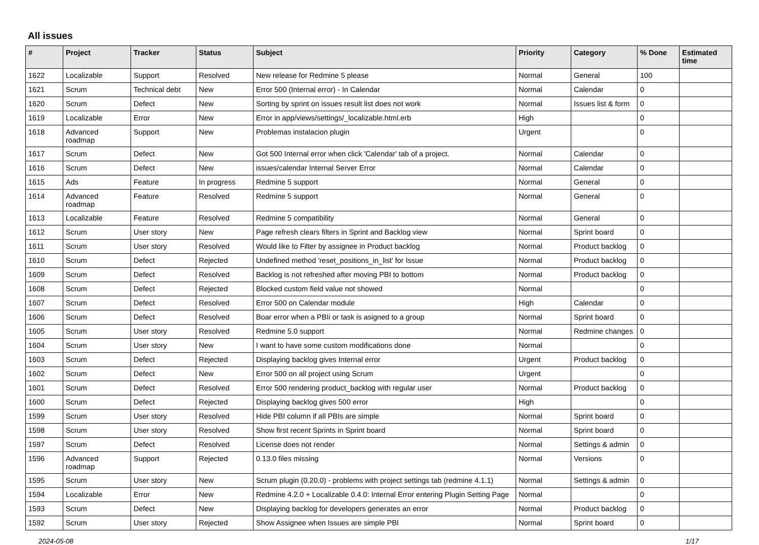All issues
| # | Project | Tracker | Status | Subject | Priority | Category | % Done | Estimated time |
| --- | --- | --- | --- | --- | --- | --- | --- | --- |
| 1622 | Localizable | Support | Resolved | New release for Redmine 5 please | Normal | General | 100 | |
| 1621 | Scrum | Technical debt | New | Error 500 (Internal error) - In Calendar | Normal | Calendar | 0 | |
| 1620 | Scrum | Defect | New | Sorting by sprint on issues result list does not work | Normal | Issues list & form | 0 | |
| 1619 | Localizable | Error | New | Error in app/views/settings/_localizable.html.erb | High | | 0 | |
| 1618 | Advanced roadmap | Support | New | Problemas instalacion plugin | Urgent | | 0 | |
| 1617 | Scrum | Defect | New | Got 500 Internal error when click 'Calendar' tab of a project. | Normal | Calendar | 0 | |
| 1616 | Scrum | Defect | New | issues/calendar Internal Server Error | Normal | Calendar | 0 | |
| 1615 | Ads | Feature | In progress | Redmine 5 support | Normal | General | 0 | |
| 1614 | Advanced roadmap | Feature | Resolved | Redmine 5 support | Normal | General | 0 | |
| 1613 | Localizable | Feature | Resolved | Redmine 5 compatibility | Normal | General | 0 | |
| 1612 | Scrum | User story | New | Page refresh clears filters in Sprint and Backlog view | Normal | Sprint board | 0 | |
| 1611 | Scrum | User story | Resolved | Would like to Filter by assignee in Product backlog | Normal | Product backlog | 0 | |
| 1610 | Scrum | Defect | Rejected | Undefined method 'reset_positions_in_list' for Issue | Normal | Product backlog | 0 | |
| 1609 | Scrum | Defect | Resolved | Backlog is not refreshed after moving PBI to bottom | Normal | Product backlog | 0 | |
| 1608 | Scrum | Defect | Rejected | Blocked custom field value not showed | Normal | | 0 | |
| 1607 | Scrum | Defect | Resolved | Error 500 on Calendar module | High | Calendar | 0 | |
| 1606 | Scrum | Defect | Resolved | Boar error when a PBIi or task is asigned to a group | Normal | Sprint board | 0 | |
| 1605 | Scrum | User story | Resolved | Redmine 5.0 support | Normal | Redmine changes | 0 | |
| 1604 | Scrum | User story | New | I want to have some custom modifications done | Normal | | 0 | |
| 1603 | Scrum | Defect | Rejected | Displaying backlog gives Internal error | Urgent | Product backlog | 0 | |
| 1602 | Scrum | Defect | New | Error 500 on all project using Scrum | Urgent | | 0 | |
| 1601 | Scrum | Defect | Resolved | Error 500 rendering product_backlog with regular user | Normal | Product backlog | 0 | |
| 1600 | Scrum | Defect | Rejected | Displaying backlog gives 500 error | High | | 0 | |
| 1599 | Scrum | User story | Resolved | Hide PBI column if all PBIs are simple | Normal | Sprint board | 0 | |
| 1598 | Scrum | User story | Resolved | Show first recent Sprints in Sprint board | Normal | Sprint board | 0 | |
| 1597 | Scrum | Defect | Resolved | License does not render | Normal | Settings & admin | 0 | |
| 1596 | Advanced roadmap | Support | Rejected | 0.13.0 files missing | Normal | Versions | 0 | |
| 1595 | Scrum | User story | New | Scrum plugin (0.20.0) - problems with project settings tab (redmine 4.1.1) | Normal | Settings & admin | 0 | |
| 1594 | Localizable | Error | New | Redmine 4.2.0 + Localizable 0.4.0: Internal Error entering Plugin Setting Page | Normal | | 0 | |
| 1593 | Scrum | Defect | New | Displaying backlog for developers generates an error | Normal | Product backlog | 0 | |
| 1592 | Scrum | User story | Rejected | Show Assignee when Issues are simple PBI | Normal | Sprint board | 0 | |
2024-05-08 1/17